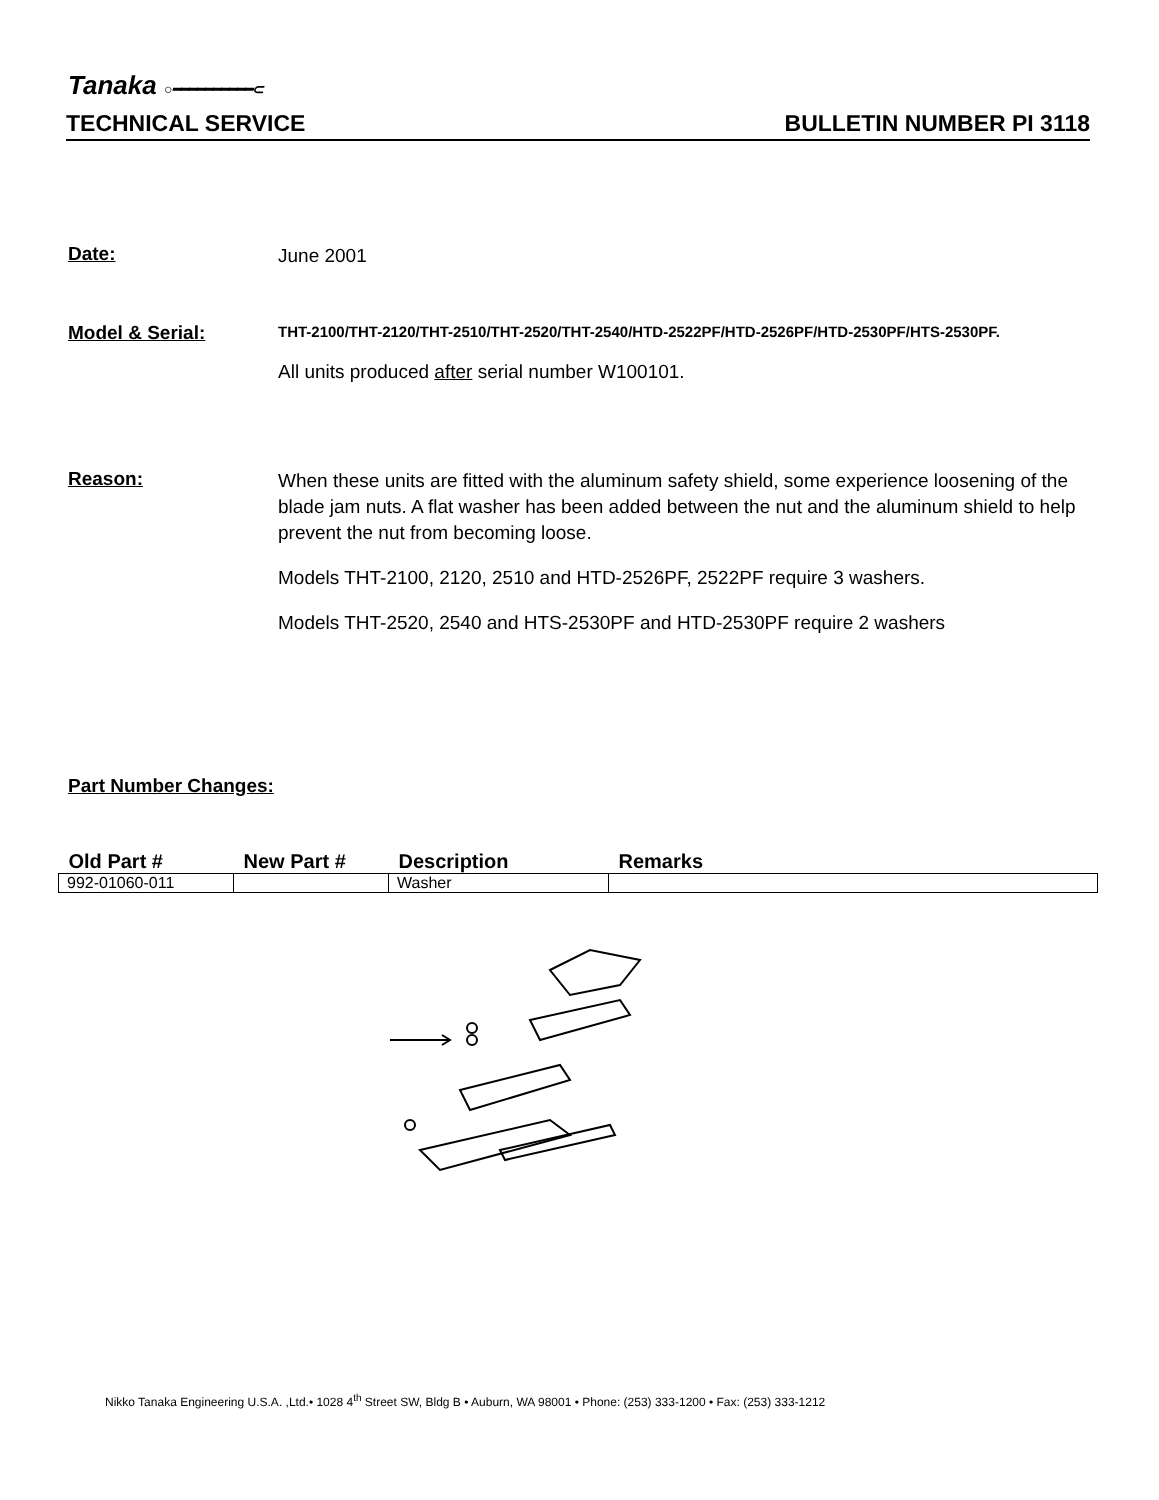Tanaka ○━━━━━━━━━━⊂
TECHNICAL SERVICE BULLETIN NUMBER PI 3118
Date:
June 2001
Model & Serial:
THT-2100/THT-2120/THT-2510/THT-2520/THT-2540/HTD-2522PF/HTD-2526PF/HTD-2530PF/HTS-2530PF.
All units produced after serial number W100101.
Reason:
When these units are fitted with the aluminum safety shield, some experience loosening of the blade jam nuts. A flat washer has been added between the nut and the aluminum shield to help prevent the nut from becoming loose.
Models THT-2100, 2120, 2510 and HTD-2526PF, 2522PF require 3 washers.
Models THT-2520, 2540 and HTS-2530PF and HTD-2530PF require 2 washers
Part Number Changes:
| Old Part # | New Part # | Description | Remarks |
| --- | --- | --- | --- |
| 992-01060-011 | | Washer | |
Nikko Tanaka Engineering U.S.A. ,Ltd.• 1028 4<sup>th</sup> Street SW, Bldg B • Auburn, WA 98001 • Phone: (253) 333-1200 • Fax: (253) 333-1212